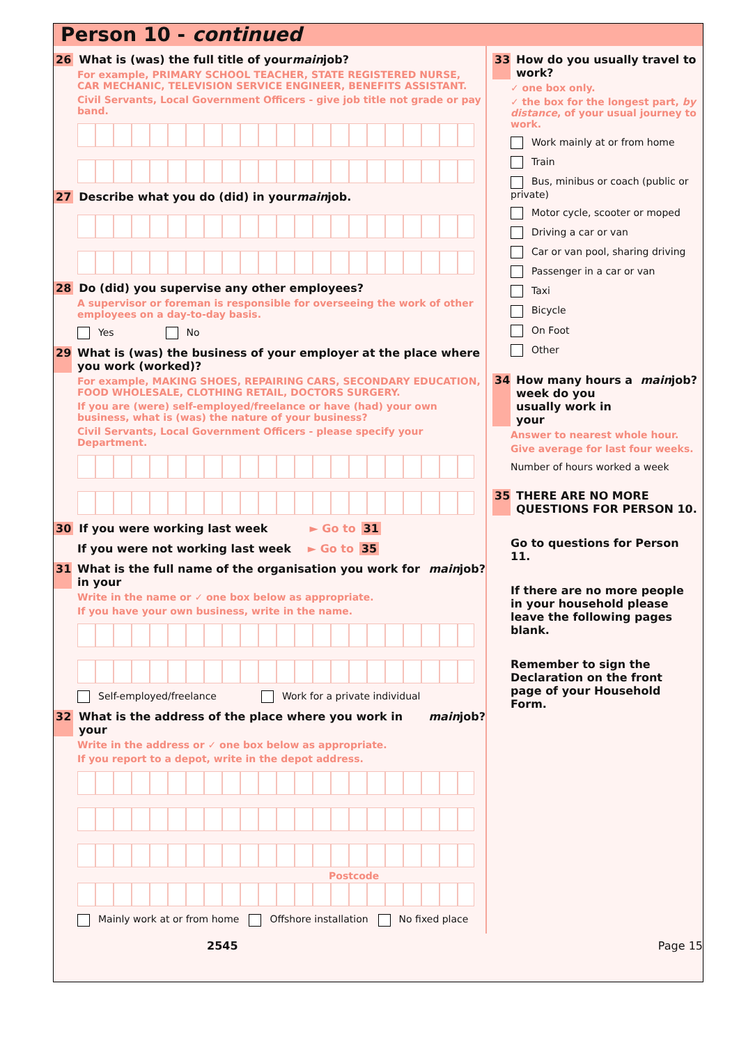Person 10 - continued
26 What is (was) the full title of your main job?
For example, PRIMARY SCHOOL TEACHER, STATE REGISTERED NURSE, CAR MECHANIC, TELEVISION SERVICE ENGINEER, BENEFITS ASSISTANT.
Civil Servants, Local Government Officers - give job title not grade or pay band.
27 Describe what you do (did) in your main job.
28 Do (did) you supervise any other employees?
A supervisor or foreman is responsible for overseeing the work of other employees on a day-to-day basis.
Yes No
29 What is (was) the business of your employer at the place where you work (worked)?
For example, MAKING SHOES, REPAIRING CARS, SECONDARY EDUCATION, FOOD WHOLESALE, CLOTHING RETAIL, DOCTORS SURGERY.
If you are (were) self-employed/freelance or have (had) your own business, what is (was) the nature of your business?
Civil Servants, Local Government Officers - please specify your Department.
30 If you were working last week ► Go to 31
If you were not working last week ► Go to 35
31 What is the full name of the organisation you work for in your main job?
Write in the name or ✓ one box below as appropriate.
If you have your own business, write in the name.
Self-employed/freelance Work for a private individual
32 What is the address of the place where you work in your main job?
Write in the address or ✓ one box below as appropriate.
If you report to a depot, write in the depot address.
Postcode
Mainly work at or from home Offshore installation No fixed place
33 How do you usually travel to work?
✓ one box only.
✓ the box for the longest part, by distance, of your usual journey to work.
Work mainly at or from home
Train
Bus, minibus or coach (public or private)
Motor cycle, scooter or moped
Driving a car or van
Car or van pool, sharing driving
Passenger in a car or van
Taxi
Bicycle
On Foot
Other
34 How many hours a week do you usually work in your main job?
Answer to nearest whole hour.
Give average for last four weeks.
Number of hours worked a week
35 THERE ARE NO MORE QUESTIONS FOR PERSON 10.
Go to questions for Person 11.
If there are no more people in your household please leave the following pages blank.
Remember to sign the Declaration on the front page of your Household Form.
2545 Page 15